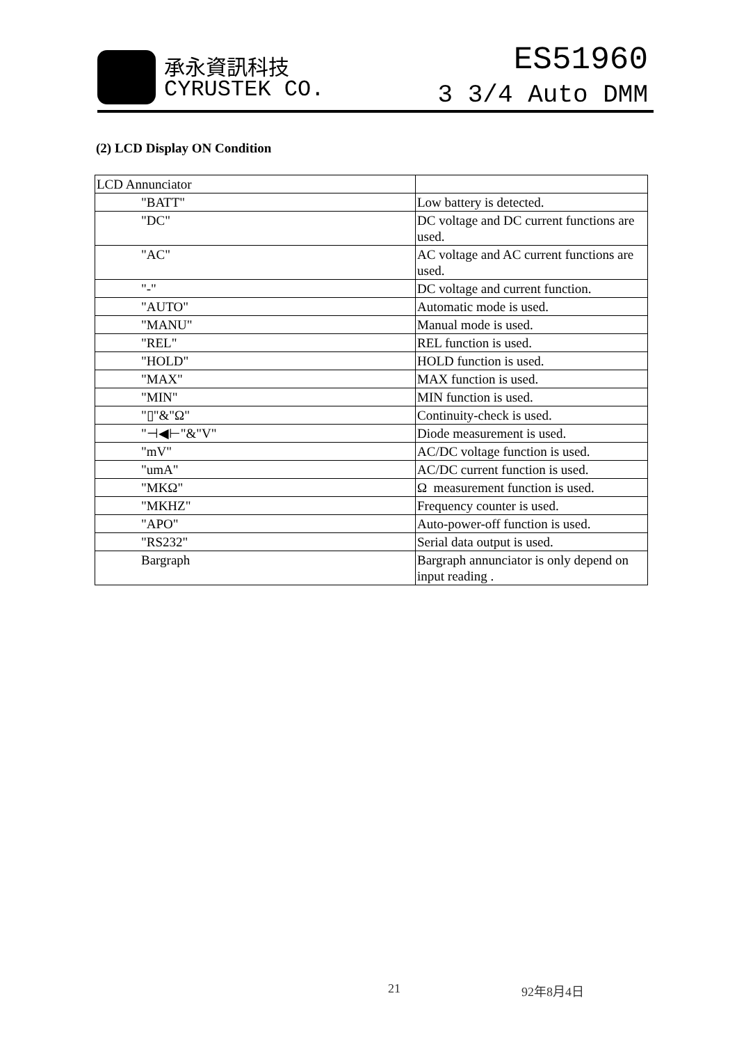承永資訊科技
CYRUSTEK CO.
ES51960
3 3/4 Auto DMM
(2) LCD Display ON Condition
| LCD Annunciator | |
| "BATT" | Low battery is detected. |
| "DC" | DC voltage and DC current functions are used. |
| "AC" | AC voltage and AC current functions are used. |
| "-" | DC voltage and current function. |
| "AUTO" | Automatic mode is used. |
| "MANU" | Manual mode is used. |
| "REL" | REL function is used. |
| "HOLD" | HOLD function is used. |
| "MAX" | MAX function is used. |
| "MIN" | MIN function is used. |
| "▯"&"Ω" | Continuity-check is used. |
| "⊣◀⊢"&"V" | Diode measurement is used. |
| "mV" | AC/DC voltage function is used. |
| "umA" | AC/DC current function is used. |
| "MKΩ" | Ω measurement function is used. |
| "MKHZ" | Frequency counter is used. |
| "APO" | Auto-power-off function is used. |
| "RS232" | Serial data output is used. |
| Bargraph | Bargraph annunciator is only depend on input reading . |
21 92年8月4日